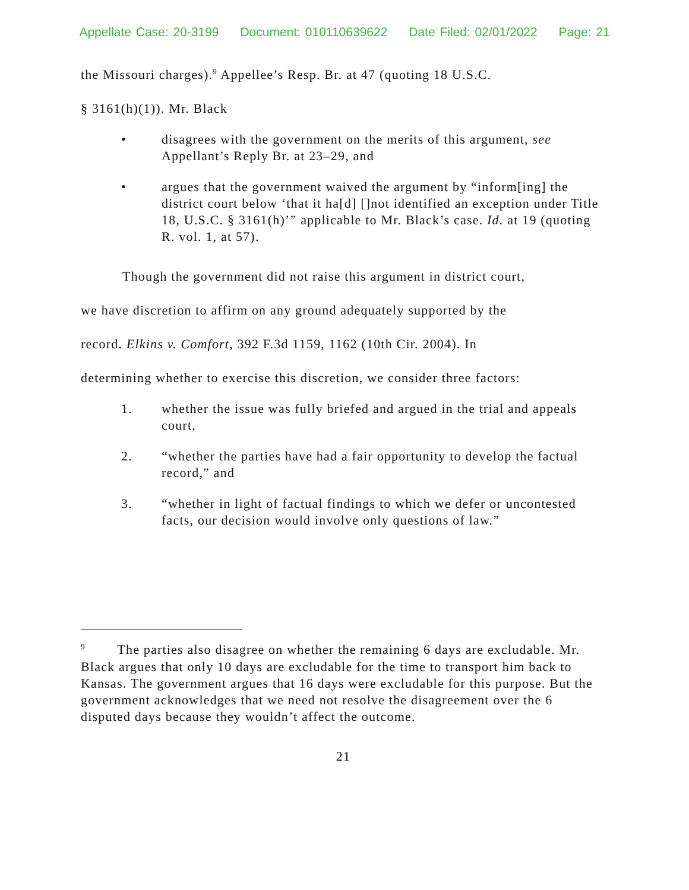Appellate Case: 20-3199 Document: 010110639622 Date Filed: 02/01/2022 Page: 21
the Missouri charges).<sup>9</sup> Appellee’s Resp. Br. at 47 (quoting 18 U.S.C.
§ 3161(h)(1)). Mr. Black
• disagrees with the government on the merits of this argument, see Appellant’s Reply Br. at 23–29, and
• argues that the government waived the argument by “inform[ing] the district court below ‘that it ha[d] []not identified an exception under Title 18, U.S.C. § 3161(h)’” applicable to Mr. Black’s case. Id. at 19 (quoting R. vol. 1, at 57).
Though the government did not raise this argument in district court,
we have discretion to affirm on any ground adequately supported by the
record. Elkins v. Comfort, 392 F.3d 1159, 1162 (10th Cir. 2004). In
determining whether to exercise this discretion, we consider three factors:
1. whether the issue was fully briefed and argued in the trial and appeals court,
2. “whether the parties have had a fair opportunity to develop the factual record,” and
3. “whether in light of factual findings to which we defer or uncontested facts, our decision would involve only questions of law.”
<sup>9</sup> The parties also disagree on whether the remaining 6 days are excludable. Mr. Black argues that only 10 days are excludable for the time to transport him back to Kansas. The government argues that 16 days were excludable for this purpose. But the government acknowledges that we need not resolve the disagreement over the 6 disputed days because they wouldn’t affect the outcome.
21